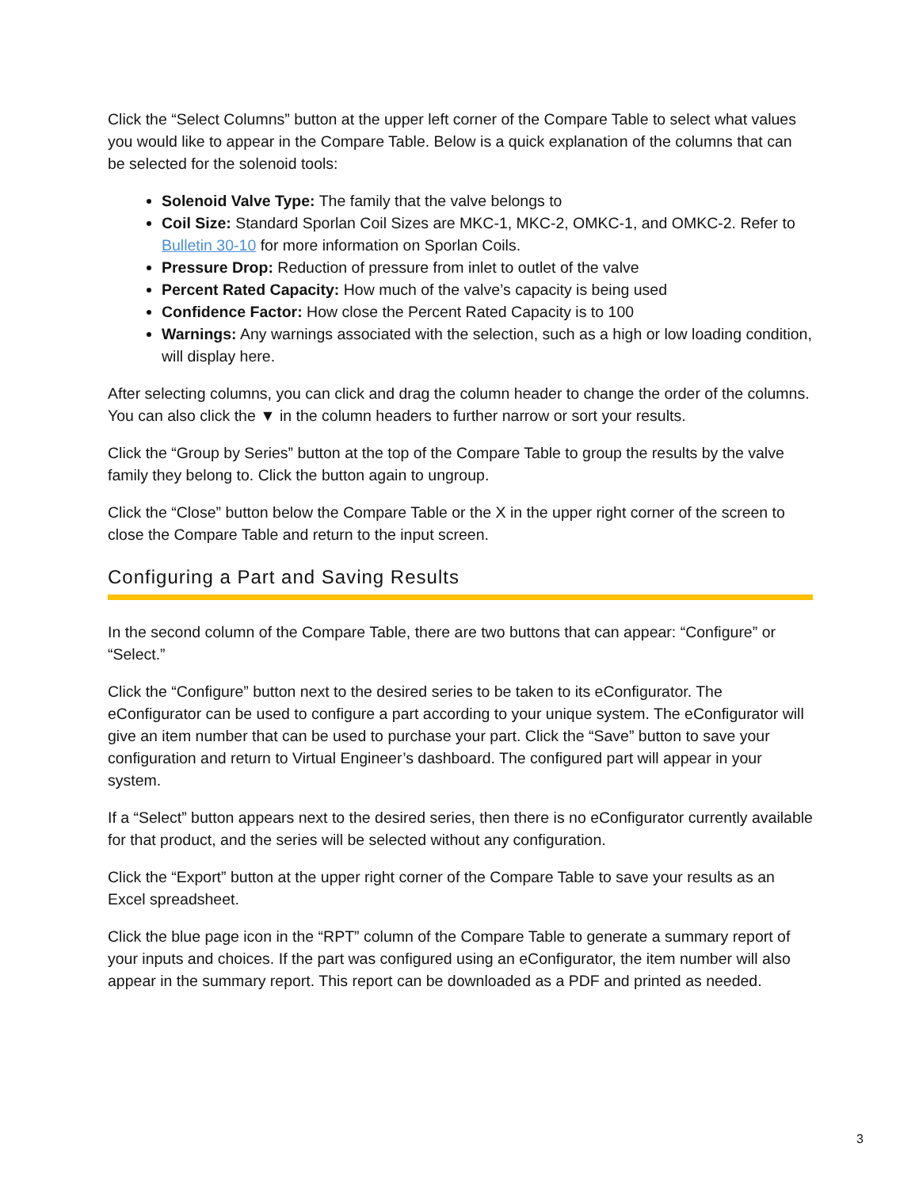Click the “Select Columns” button at the upper left corner of the Compare Table to select what values you would like to appear in the Compare Table. Below is a quick explanation of the columns that can be selected for the solenoid tools:
Solenoid Valve Type: The family that the valve belongs to
Coil Size: Standard Sporlan Coil Sizes are MKC-1, MKC-2, OMKC-1, and OMKC-2. Refer to Bulletin 30-10 for more information on Sporlan Coils.
Pressure Drop: Reduction of pressure from inlet to outlet of the valve
Percent Rated Capacity: How much of the valve’s capacity is being used
Confidence Factor: How close the Percent Rated Capacity is to 100
Warnings: Any warnings associated with the selection, such as a high or low loading condition, will display here.
After selecting columns, you can click and drag the column header to change the order of the columns. You can also click the ▼ in the column headers to further narrow or sort your results.
Click the “Group by Series” button at the top of the Compare Table to group the results by the valve family they belong to. Click the button again to ungroup.
Click the “Close” button below the Compare Table or the X in the upper right corner of the screen to close the Compare Table and return to the input screen.
Configuring a Part and Saving Results
In the second column of the Compare Table, there are two buttons that can appear: “Configure” or “Select.”
Click the “Configure” button next to the desired series to be taken to its eConfigurator. The eConfigurator can be used to configure a part according to your unique system. The eConfigurator will give an item number that can be used to purchase your part. Click the “Save” button to save your configuration and return to Virtual Engineer’s dashboard. The configured part will appear in your system.
If a “Select” button appears next to the desired series, then there is no eConfigurator currently available for that product, and the series will be selected without any configuration.
Click the “Export” button at the upper right corner of the Compare Table to save your results as an Excel spreadsheet.
Click the blue page icon in the “RPT” column of the Compare Table to generate a summary report of your inputs and choices. If the part was configured using an eConfigurator, the item number will also appear in the summary report. This report can be downloaded as a PDF and printed as needed.
3